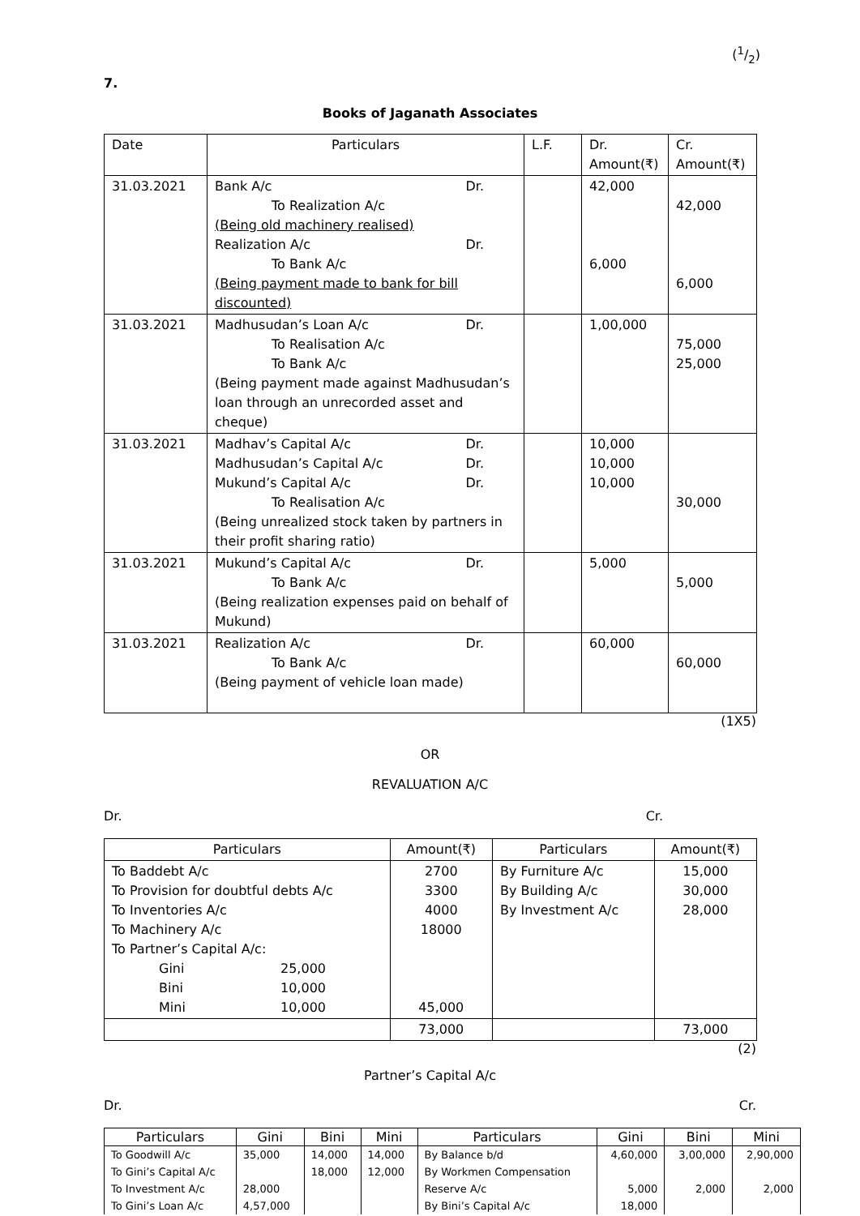(1/2)
7.
Books of Jaganath Associates
| Date | Particulars | L.F. | Dr. Amount(₹) | Cr. Amount(₹) |
| --- | --- | --- | --- | --- |
| 31.03.2021 | Bank A/c Dr. To Realization A/c (Being old machinery realised) Realization A/c Dr. To Bank A/c (Being payment made to bank for bill discounted) | | 42,000 6,000 | 42,000 6,000 |
| 31.03.2021 | Madhusudan’s Loan A/c Dr. To Realisation A/c To Bank A/c (Being payment made against Madhusudan’s loan through an unrecorded asset and cheque) | | 1,00,000 | 75,000 25,000 |
| 31.03.2021 | Madhav’s Capital A/c Dr. Madhusudan’s Capital A/c Dr. Mukund’s Capital A/c Dr. To Realisation A/c (Being unrealized stock taken by partners in their profit sharing ratio) | | 10,000 10,000 10,000 | 30,000 |
| 31.03.2021 | Mukund’s Capital A/c Dr. To Bank A/c (Being realization expenses paid on behalf of Mukund) | | 5,000 | 5,000 |
| 31.03.2021 | Realization A/c Dr. To Bank A/c (Being payment of vehicle loan made) | | 60,000 | 60,000 |
(1X5)
OR
REVALUATION A/C
Dr. Cr.
| Particulars | Amount(₹) | Particulars | Amount(₹) |
| --- | --- | --- | --- |
| To Baddebt A/c To Provision for doubtful debts A/c To Inventories A/c To Machinery A/c To Partner’s Capital A/c: Gini 25,000 Bini 10,000 Mini 10,000 | 2700 3300 4000 18000 45,000 | By Furniture A/c By Building A/c By Investment A/c | 15,000 30,000 28,000 |
| | 73,000 | | 73,000 |
(2)
Partner’s Capital A/c
Dr. Cr.
| Particulars | Gini | Bini | Mini | Particulars | Gini | Bini | Mini |
| --- | --- | --- | --- | --- | --- | --- | --- |
| To Goodwill A/c | 35,000 | 14,000 | 14,000 | By Balance b/d | 4,60,000 | 3,00,000 | 2,90,000 |
| To Gini’s Capital A/c | | 18,000 | 12,000 | By Workmen Compensation | | | |
| To Investment A/c | 28,000 | | | Reserve A/c | 5,000 | 2,000 | 2,000 |
| To Gini’s Loan A/c | 4,57,000 | | | By Bini’s Capital A/c | 18,000 | | |